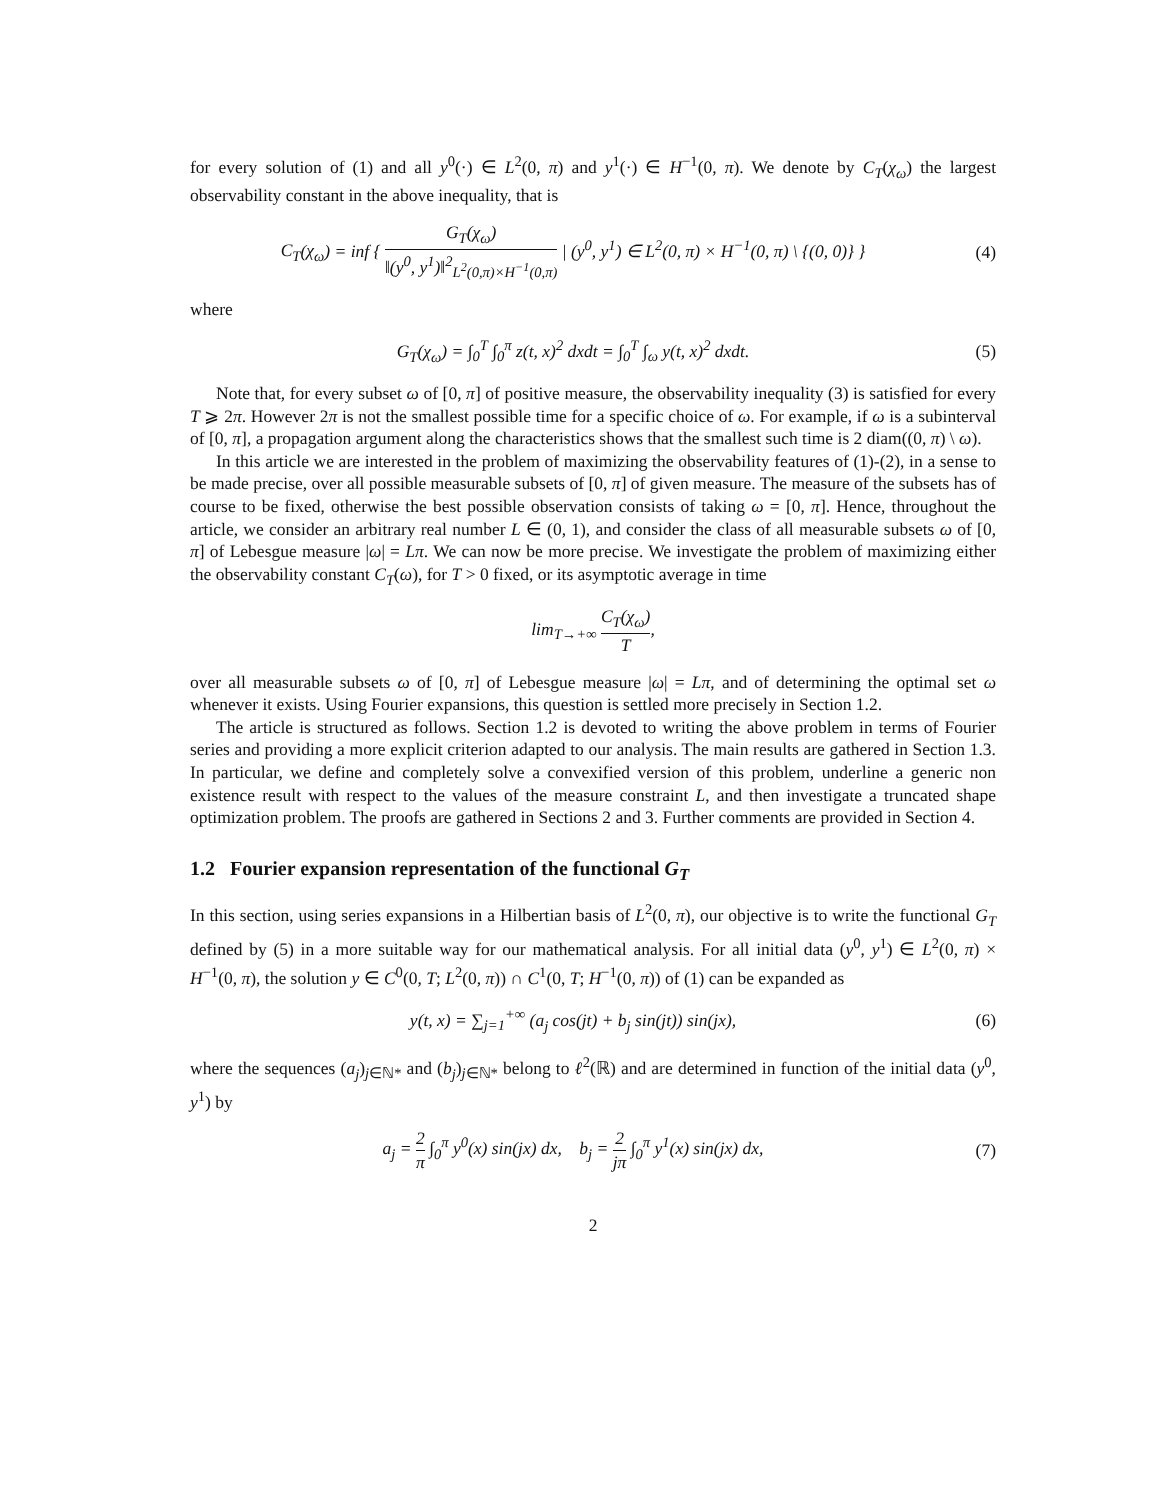for every solution of (1) and all y<sup>0</sup>(·) ∈ L<sup>2</sup>(0, π) and y<sup>1</sup>(·) ∈ H<sup>−1</sup>(0, π). We denote by C<sub>T</sub>(χ<sub>ω</sub>) the largest observability constant in the above inequality, that is
C<sub>T</sub>(χ<sub>ω</sub>) = inf { G<sub>T</sub>(χ<sub>ω</sub>) ‖(y<sup>0</sup>, y<sup>1</sup>)‖<sup>2</sup><sub>L<sup>2</sup>(0,π)×H<sup>−1</sup>(0,π)</sub> | (y<sup>0</sup>, y<sup>1</sup>) ∈ L<sup>2</sup>(0, π) × H<sup>−1</sup>(0, π) \ {(0, 0)} }
(4)
where
G<sub>T</sub>(χ<sub>ω</sub>) = ∫<sub>0</sub><sup>T</sup> ∫<sub>0</sub><sup>π</sup> z(t, x)<sup>2</sup> dxdt = ∫<sub>0</sub><sup>T</sup> ∫<sub>ω</sub> y(t, x)<sup>2</sup> dxdt.
(5)
Note that, for every subset ω of [0, π] of positive measure, the observability inequality (3) is satisfied for every T ⩾ 2π. However 2π is not the smallest possible time for a specific choice of ω. For example, if ω is a subinterval of [0, π], a propagation argument along the characteristics shows that the smallest such time is 2 diam((0, π) \ ω).
In this article we are interested in the problem of maximizing the observability features of (1)-(2), in a sense to be made precise, over all possible measurable subsets of [0, π] of given measure. The measure of the subsets has of course to be fixed, otherwise the best possible observation consists of taking ω = [0, π]. Hence, throughout the article, we consider an arbitrary real number L ∈ (0, 1), and consider the class of all measurable subsets ω of [0, π] of Lebesgue measure |ω| = Lπ. We can now be more precise. We investigate the problem of maximizing either the observability constant C<sub>T</sub>(ω), for T > 0 fixed, or its asymptotic average in time
lim<sub>T→+∞</sub> C<sub>T</sub>(χ<sub>ω</sub>) T,
over all measurable subsets ω of [0, π] of Lebesgue measure |ω| = Lπ, and of determining the optimal set ω whenever it exists. Using Fourier expansions, this question is settled more precisely in Section 1.2.
The article is structured as follows. Section 1.2 is devoted to writing the above problem in terms of Fourier series and providing a more explicit criterion adapted to our analysis. The main results are gathered in Section 1.3. In particular, we define and completely solve a convexified version of this problem, underline a generic non existence result with respect to the values of the measure constraint L, and then investigate a truncated shape optimization problem. The proofs are gathered in Sections 2 and 3. Further comments are provided in Section 4.
1.2 Fourier expansion representation of the functional G<sub>T</sub>
In this section, using series expansions in a Hilbertian basis of L<sup>2</sup>(0, π), our objective is to write the functional G<sub>T</sub> defined by (5) in a more suitable way for our mathematical analysis. For all initial data (y<sup>0</sup>, y<sup>1</sup>) ∈ L<sup>2</sup>(0, π) × H<sup>−1</sup>(0, π), the solution y ∈ C<sup>0</sup>(0, T; L<sup>2</sup>(0, π)) ∩ C<sup>1</sup>(0, T; H<sup>−1</sup>(0, π)) of (1) can be expanded as
y(t, x) = ∑<sub>j=1</sub><sup>+∞</sup> (a<sub>j</sub> cos(jt) + b<sub>j</sub> sin(jt)) sin(jx),
(6)
where the sequences (a<sub>j</sub>)<sub>j∈ℕ*</sub> and (b<sub>j</sub>)<sub>j∈ℕ*</sub> belong to ℓ<sup>2</sup>(ℝ) and are determined in function of the initial data (y<sup>0</sup>, y<sup>1</sup>) by
a<sub>j</sub> = 2 π ∫<sub>0</sub><sup>π</sup> y<sup>0</sup>(x) sin(jx) dx, b<sub>j</sub> = 2 jπ ∫<sub>0</sub><sup>π</sup> y<sup>1</sup>(x) sin(jx) dx,
(7)
2